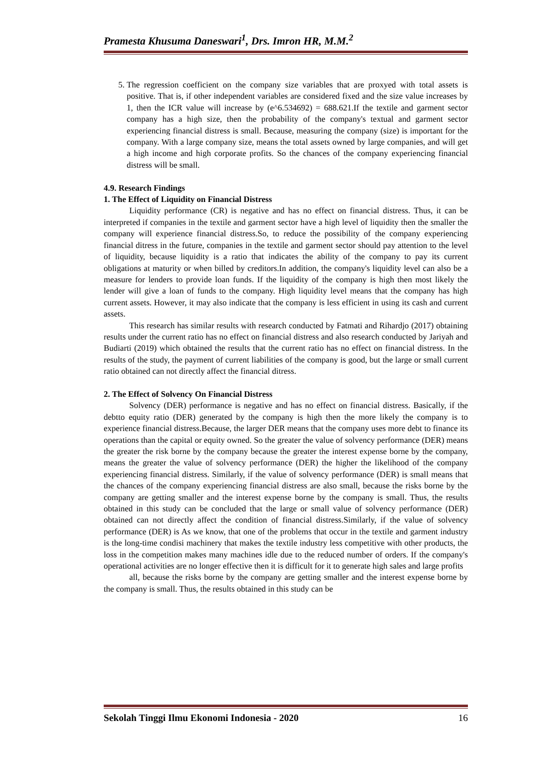Pramesta Khusuma Daneswari<sup>1</sup>, Drs. Imron HR, M.M.<sup>2</sup>
5. The regression coefficient on the company size variables that are proxyed with total assets is positive. That is, if other independent variables are considered fixed and the size value increases by 1, then the ICR value will increase by (e^6.534692) = 688.621.If the textile and garment sector company has a high size, then the probability of the company's textual and garment sector experiencing financial distress is small. Because, measuring the company (size) is important for the company. With a large company size, means the total assets owned by large companies, and will get a high income and high corporate profits. So the chances of the company experiencing financial distress will be small.
4.9. Research Findings
1. The Effect of Liquidity on Financial Distress
Liquidity performance (CR) is negative and has no effect on financial distress. Thus, it can be interpreted if companies in the textile and garment sector have a high level of liquidity then the smaller the company will experience financial distress.So, to reduce the possibility of the company experiencing financial ditress in the future, companies in the textile and garment sector should pay attention to the level of liquidity, because liquidity is a ratio that indicates the ability of the company to pay its current obligations at maturity or when billed by creditors.In addition, the company's liquidity level can also be a measure for lenders to provide loan funds. If the liquidity of the company is high then most likely the lender will give a loan of funds to the company. High liquidity level means that the company has high current assets. However, it may also indicate that the company is less efficient in using its cash and current assets.
This research has similar results with research conducted by Fatmati and Rihardjo (2017) obtaining results under the current ratio has no effect on financial distress and also research conducted by Jariyah and Budiarti (2019) which obtained the results that the current ratio has no effect on financial distress. In the results of the study, the payment of current liabilities of the company is good, but the large or small current ratio obtained can not directly affect the financial ditress.
2. The Effect of Solvency On Financial Distress
Solvency (DER) performance is negative and has no effect on financial distress. Basically, if the debtto equity ratio (DER) generated by the company is high then the more likely the company is to experience financial distress.Because, the larger DER means that the company uses more debt to finance its operations than the capital or equity owned. So the greater the value of solvency performance (DER) means the greater the risk borne by the company because the greater the interest expense borne by the company, means the greater the value of solvency performance (DER) the higher the likelihood of the company experiencing financial distress. Similarly, if the value of solvency performance (DER) is small means that the chances of the company experiencing financial distress are also small, because the risks borne by the company are getting smaller and the interest expense borne by the company is small. Thus, the results obtained in this study can be concluded that the large or small value of solvency performance (DER) obtained can not directly affect the condition of financial distress.Similarly, if the value of solvency performance (DER) is As we know, that one of the problems that occur in the textile and garment industry is the long-time condisi machinery that makes the textile industry less competitive with other products, the loss in the competition makes many machines idle due to the reduced number of orders. If the company's operational activities are no longer effective then it is difficult for it to generate high sales and large profits
all, because the risks borne by the company are getting smaller and the interest expense borne by the company is small. Thus, the results obtained in this study can be
Sekolah Tinggi Ilmu Ekonomi Indonesia - 2020 16